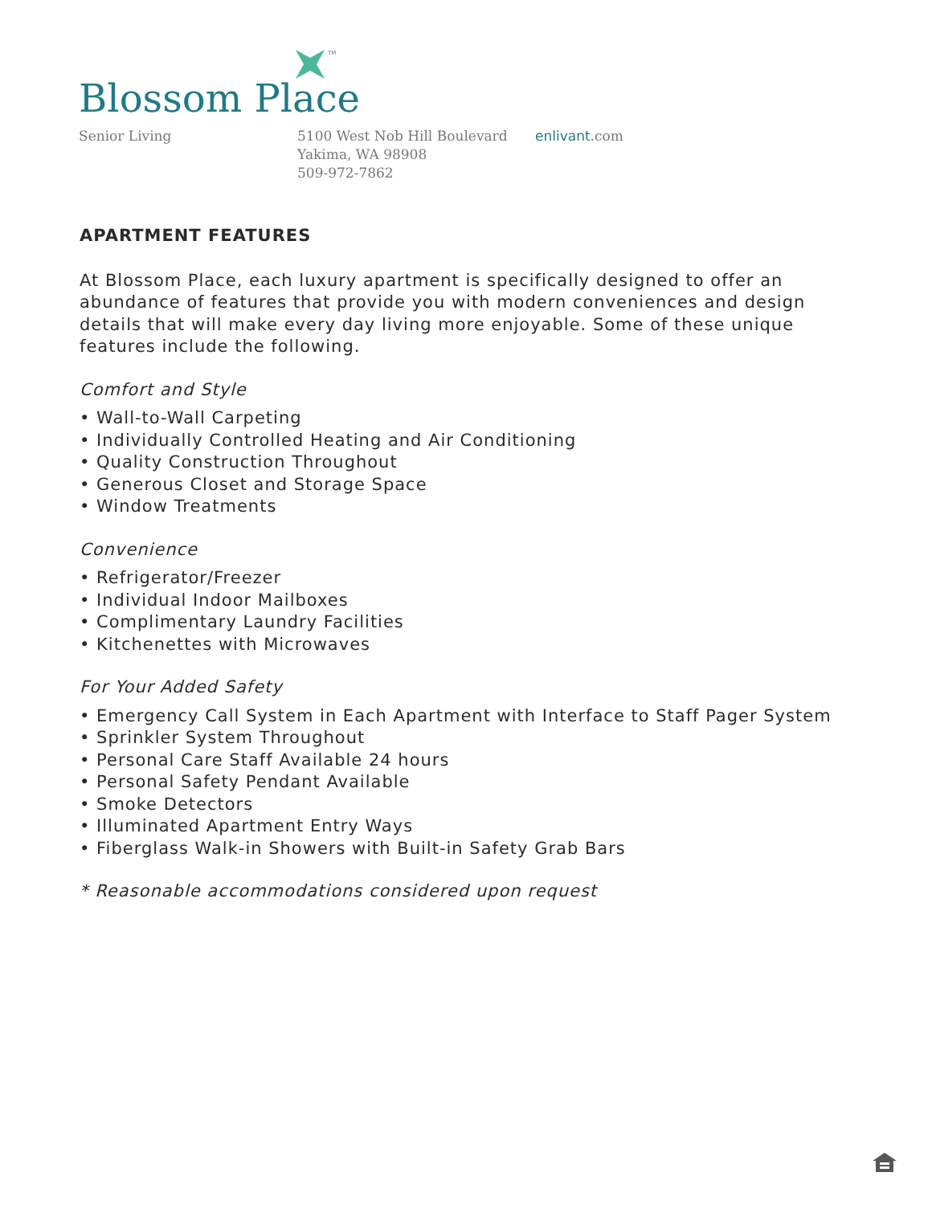TM
Blossom Place
Senior Living 5100 West Nob Hill Boulevard
Yakima, WA 98908
509-972-7862
enlivant.com
APARTMENT FEATURES
At Blossom Place, each luxury apartment is specifically designed to offer an abundance of features that provide you with modern conveniences and design details that will make every day living more enjoyable. Some of these unique features include the following.
Comfort and Style
• Wall-to-Wall Carpeting
• Individually Controlled Heating and Air Conditioning
• Quality Construction Throughout
• Generous Closet and Storage Space
• Window Treatments
Convenience
• Refrigerator/Freezer
• Individual Indoor Mailboxes
• Complimentary Laundry Facilities
• Kitchenettes with Microwaves
For Your Added Safety
• Emergency Call System in Each Apartment with Interface to Staff Pager System
• Sprinkler System Throughout
• Personal Care Staff Available 24 hours
• Personal Safety Pendant Available
• Smoke Detectors
• Illuminated Apartment Entry Ways
• Fiberglass Walk-in Showers with Built-in Safety Grab Bars
* Reasonable accommodations considered upon request